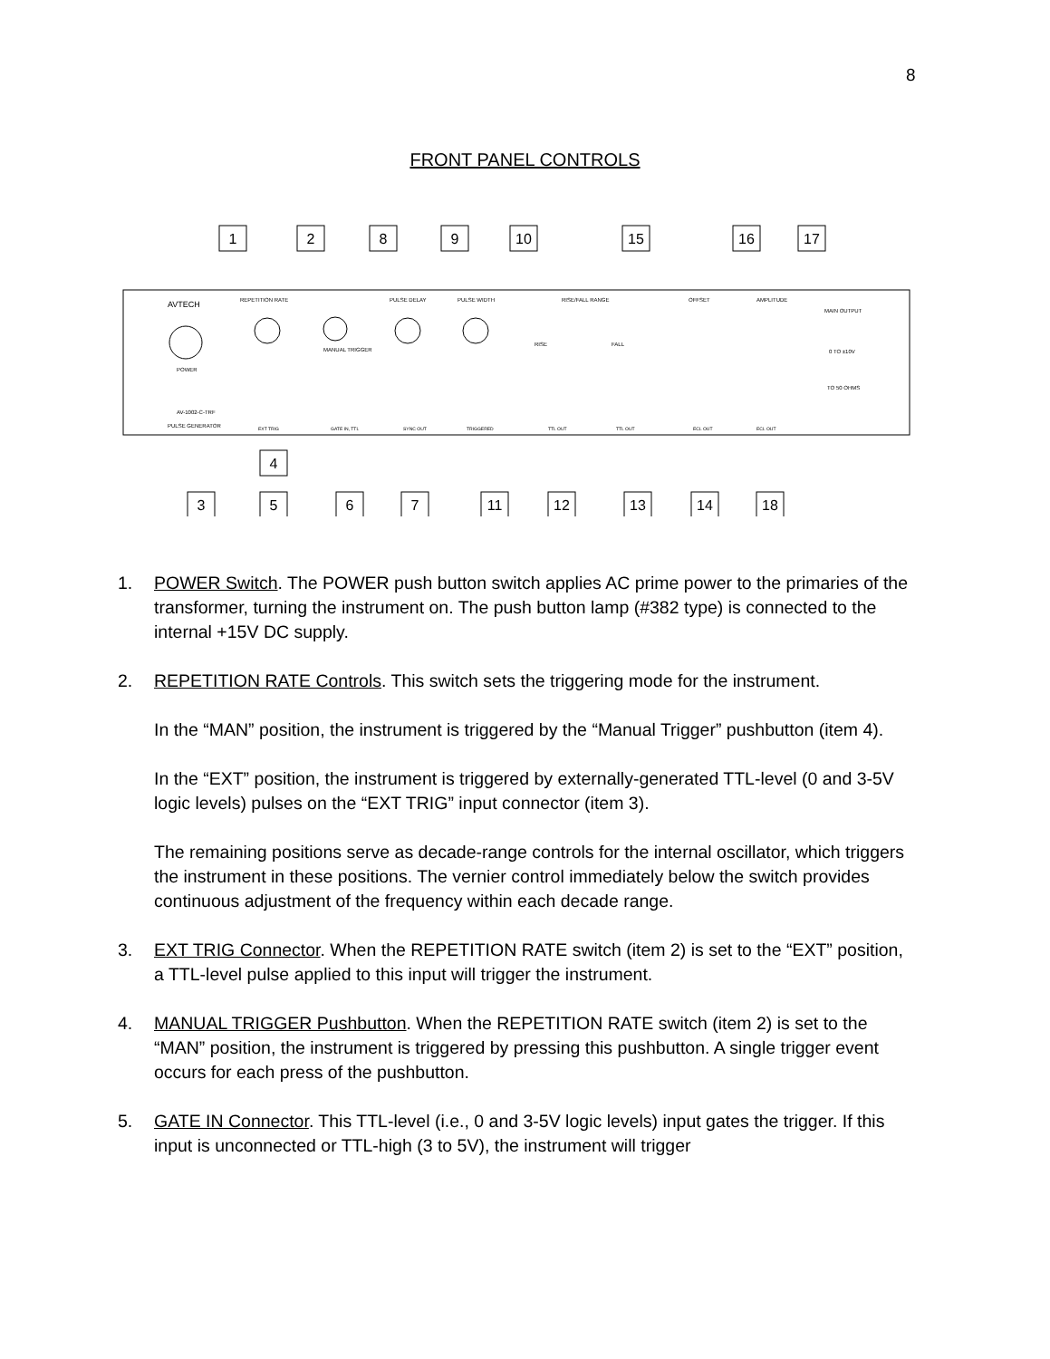8
FRONT PANEL CONTROLS
1
2
8
9
10
15
16
17
4
3
5
6
7
11
12
13
14
18
AVTECH
POWER
AV-1002-C-TRF
PULSE GENERATOR
REPETITION RATE
MANUAL TRIGGER
PULSE DELAY
PULSE WIDTH
RISE/FALL RANGE
RISE
FALL
OFFSET
AMPLITUDE
MAIN OUTPUT
0 TO ±10V
TO 50 OHMS
EXT TRIG
GATE IN, TTL
SYNC OUT
TRIGGERED
TTL OUT
TTL OUT
ECL OUT
ECL OUT
1. POWER Switch. The POWER push button switch applies AC prime power to the primaries of the transformer, turning the instrument on. The push button lamp (#382 type) is connected to the internal +15V DC supply.
2. REPETITION RATE Controls. This switch sets the triggering mode for the instrument.
In the “MAN” position, the instrument is triggered by the “Manual Trigger” pushbutton (item 4).
In the “EXT” position, the instrument is triggered by externally-generated TTL-level (0 and 3-5V logic levels) pulses on the “EXT TRIG” input connector (item 3).
The remaining positions serve as decade-range controls for the internal oscillator, which triggers the instrument in these positions. The vernier control immediately below the switch provides continuous adjustment of the frequency within each decade range.
3. EXT TRIG Connector. When the REPETITION RATE switch (item 2) is set to the “EXT” position, a TTL-level pulse applied to this input will trigger the instrument.
4. MANUAL TRIGGER Pushbutton. When the REPETITION RATE switch (item 2) is set to the “MAN” position, the instrument is triggered by pressing this pushbutton. A single trigger event occurs for each press of the pushbutton.
5. GATE IN Connector. This TTL-level (i.e., 0 and 3-5V logic levels) input gates the trigger. If this input is unconnected or TTL-high (3 to 5V), the instrument will trigger